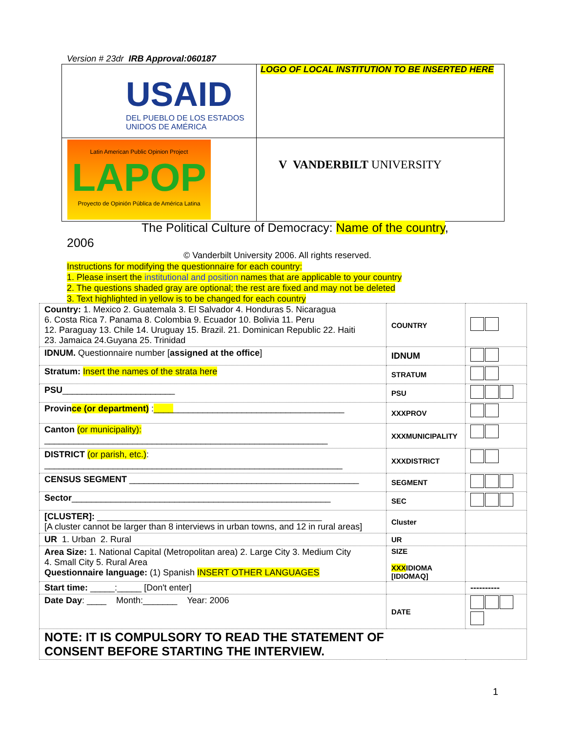Version # 23dr IRB Approval:060187
| USAID DEL PUEBLO DE LOS ESTADOS UNIDOS DE AMÉRICA | LOGO OF LOCAL INSTITUTION TO BE INSERTED HERE |
| Latin American Public Opinion Project LAPOP Proyecto de Opinión Pública de América Latina | V VANDERBILT UNIVERSITY |
The Political Culture of Democracy: Name of the country,
2006
© Vanderbilt University 2006. All rights reserved.
Instructions for modifying the questionnaire for each country:
1. Please insert the institutional and position names that are applicable to your country
2. The questions shaded gray are optional; the rest are fixed and may not be deleted
3. Text highlighted in yellow is to be changed for each country
| Country: 1. Mexico 2. Guatemala 3. El Salvador 4. Honduras 5. Nicaragua 6. Costa Rica 7. Panama 8. Colombia 9. Ecuador 10. Bolivia 11. Peru 12. Paraguay 13. Chile 14. Uruguay 15. Brazil. 21. Dominican Republic 22. Haiti 23. Jamaica 24.Guyana 25. Trinidad | COUNTRY | |
| IDNUM. Questionnaire number [ assigned at the office ] | IDNUM | |
| Stratum: Insert the names of the strata here | STRATUM | |
| PSU _______________________ | PSU | |
| Provin ce (or department) : ____ ___________________________________ | XXXPROV | |
| Canton (or municipality): __________________________________________________________ | XXXMUNICIPALITY | |
| DISTRICT (or parish, etc.) : _____________________________________________________________ | XXXDISTRICT | |
| CENSUS SEGMENT _______________________________________________ | SEGMENT | |
| Sector _____________________________________________________ | SEC | |
| [CLUSTER]: ______________________________________________ [A cluster cannot be larger than 8 interviews in urban towns, and 12 in rural areas] | Cluster | |
| UR 1. Urban 2. Rural | UR | |
| Area Size: 1. National Capital (Metropolitan area) 2. Large City 3. Medium City 4. Small City 5. Rural Area Questionnaire language: (1) Spanish INSERT OTHER LANGUAGES | SIZE XXX IDIOMA [IDIOMAQ] | |
| Start time: _____:_____ [Don't enter] | | ---------- |
| Date Day : ____ Month:_______ Year: 2006 | DATE | |
| NOTE: IT IS COMPULSORY TO READ THE STATEMENT OF CONSENT BEFORE STARTING THE INTERVIEW. | | |
1